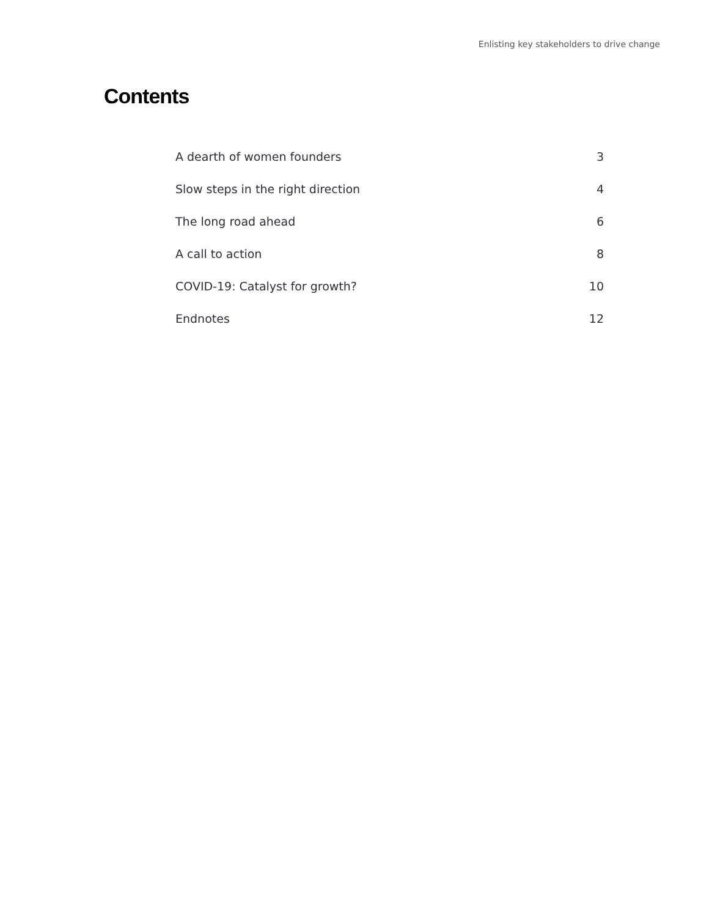Enlisting key stakeholders to drive change
Contents
A dearth of women founders 3
Slow steps in the right direction 4
The long road ahead 6
A call to action 8
COVID-19: Catalyst for growth? 10
Endnotes 12